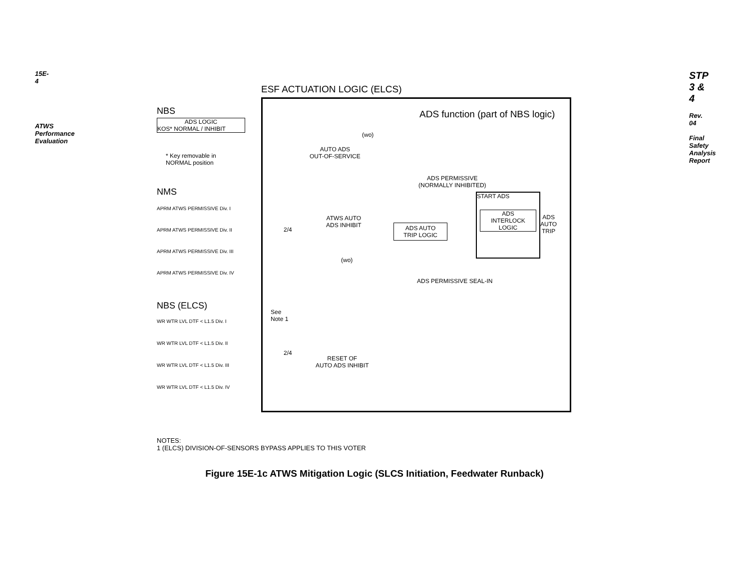15E-4
ATWS Performance Evaluation
STP 3 & 4
Rev. 04
Final Safety Analysis Report
ESF ACTUATION LOGIC (ELCS)
ADS function (part of NBS logic)
NBS
ADS LOGIC
KOS* NORMAL / INHIBIT
* Key removable in
NORMAL position
AUTO ADS
OUT-OF-SERVICE
(wo)
ADS PERMISSIVE
(NORMALLY INHIBITED)
NMS
APRM ATWS PERMISSIVE Div. I
APRM ATWS PERMISSIVE Div. II
APRM ATWS PERMISSIVE Div. III
APRM ATWS PERMISSIVE Div. IV
2/4
ATWS AUTO
ADS INHIBIT
(wo)
ADS AUTO
TRIP LOGIC
START ADS
ADS
INTERLOCK
LOGIC
ADS
AUTO
TRIP
ADS PERMISSIVE SEAL-IN
NBS (ELCS)
See
Note 1
WR WTR LVL DTF < L1.5 Div. I
WR WTR LVL DTF < L1.5 Div. II
WR WTR LVL DTF < L1.5 Div. III
WR WTR LVL DTF < L1.5 Div. IV
2/4
RESET OF
AUTO ADS INHIBIT
NOTES:
1 (ELCS) DIVISION-OF-SENSORS BYPASS APPLIES TO THIS VOTER
Figure 15E-1c ATWS Mitigation Logic (SLCS Initiation, Feedwater Runback)